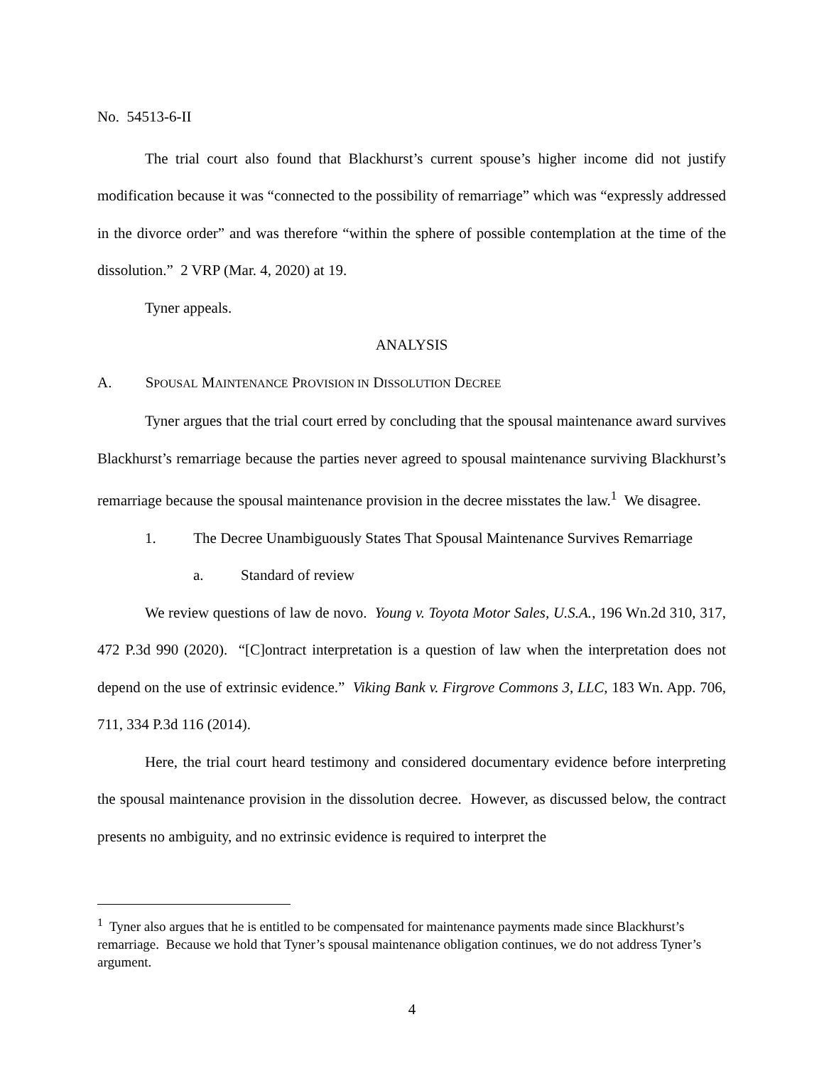No. 54513-6-II
The trial court also found that Blackhurst’s current spouse’s higher income did not justify modification because it was “connected to the possibility of remarriage” which was “expressly addressed in the divorce order” and was therefore “within the sphere of possible contemplation at the time of the dissolution.” 2 VRP (Mar. 4, 2020) at 19.
Tyner appeals.
ANALYSIS
A. SPOUSAL MAINTENANCE PROVISION IN DISSOLUTION DECREE
Tyner argues that the trial court erred by concluding that the spousal maintenance award survives Blackhurst’s remarriage because the parties never agreed to spousal maintenance surviving Blackhurst’s remarriage because the spousal maintenance provision in the decree misstates the law.<sup>1</sup> We disagree.
1. The Decree Unambiguously States That Spousal Maintenance Survives Remarriage
a. Standard of review
We review questions of law de novo. Young v. Toyota Motor Sales, U.S.A., 196 Wn.2d 310, 317, 472 P.3d 990 (2020). “[C]ontract interpretation is a question of law when the interpretation does not depend on the use of extrinsic evidence.” Viking Bank v. Firgrove Commons 3, LLC, 183 Wn. App. 706, 711, 334 P.3d 116 (2014).
Here, the trial court heard testimony and considered documentary evidence before interpreting the spousal maintenance provision in the dissolution decree. However, as discussed below, the contract presents no ambiguity, and no extrinsic evidence is required to interpret the
<sup>1</sup> Tyner also argues that he is entitled to be compensated for maintenance payments made since Blackhurst’s remarriage. Because we hold that Tyner’s spousal maintenance obligation continues, we do not address Tyner’s argument.
4